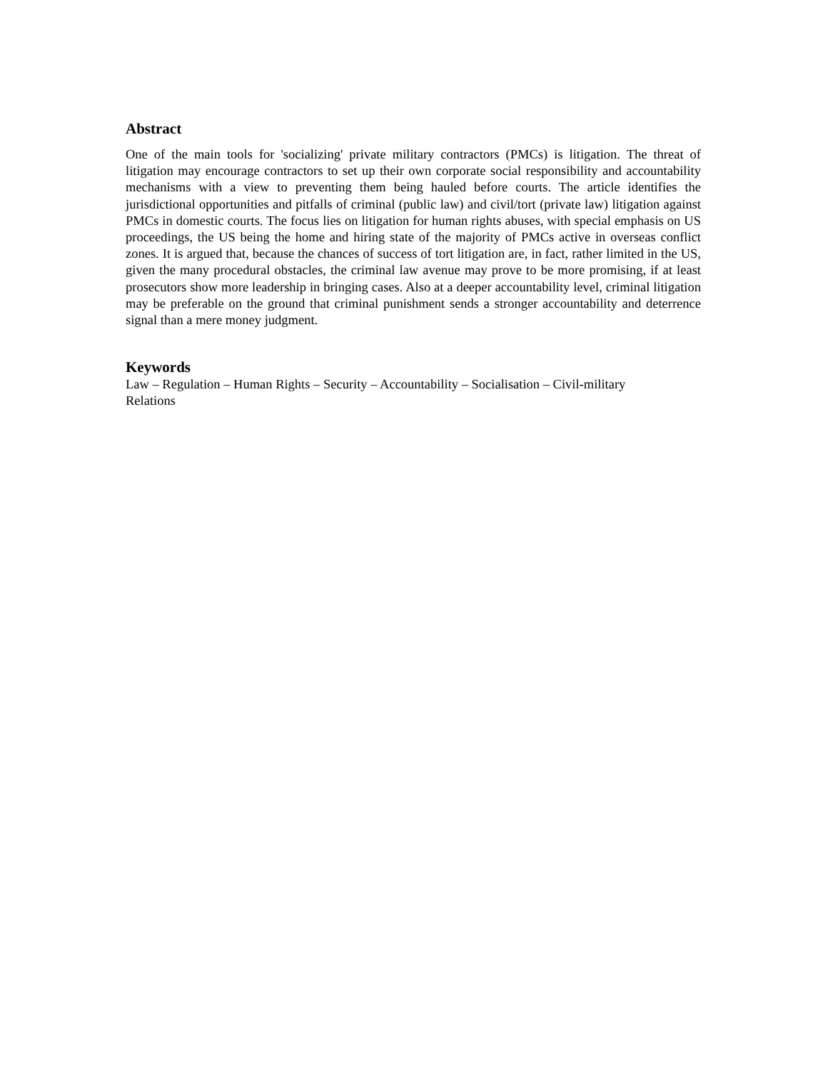Abstract
One of the main tools for 'socializing' private military contractors (PMCs) is litigation. The threat of litigation may encourage contractors to set up their own corporate social responsibility and accountability mechanisms with a view to preventing them being hauled before courts. The article identifies the jurisdictional opportunities and pitfalls of criminal (public law) and civil/tort (private law) litigation against PMCs in domestic courts. The focus lies on litigation for human rights abuses, with special emphasis on US proceedings, the US being the home and hiring state of the majority of PMCs active in overseas conflict zones. It is argued that, because the chances of success of tort litigation are, in fact, rather limited in the US, given the many procedural obstacles, the criminal law avenue may prove to be more promising, if at least prosecutors show more leadership in bringing cases. Also at a deeper accountability level, criminal litigation may be preferable on the ground that criminal punishment sends a stronger accountability and deterrence signal than a mere money judgment.
Keywords
Law – Regulation – Human Rights – Security – Accountability – Socialisation – Civil-military
Relations